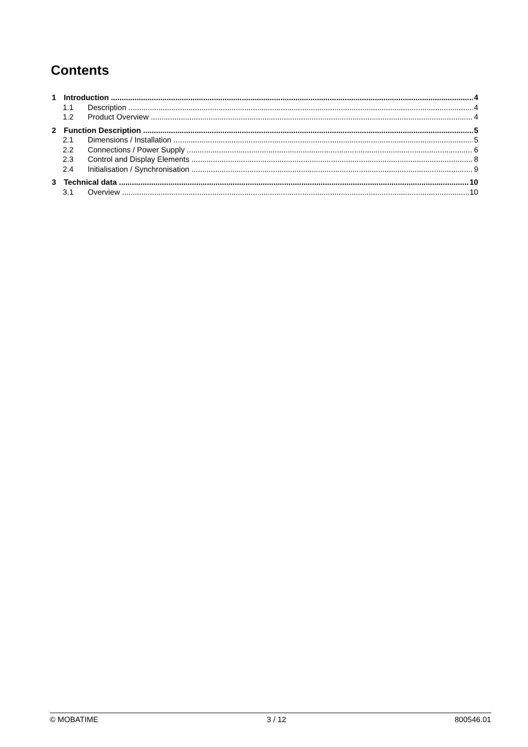Contents
1 Introduction 4
1.1 Description 4
1.2 Product Overview 4
2 Function Description 5
2.1 Dimensions / Installation 5
2.2 Connections / Power Supply 6
2.3 Control and Display Elements 8
2.4 Initialisation / Synchronisation 9
3 Technical data 10
3.1 Overview 10
© MOBATIME 3 / 12 800546.01